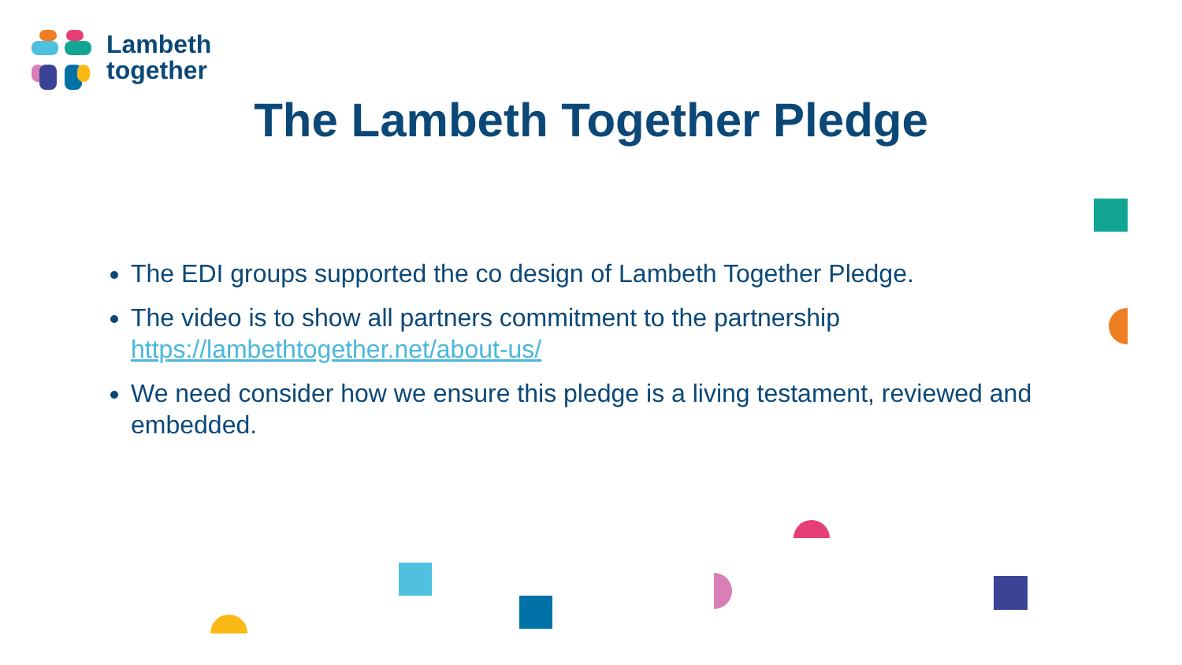Lambeth
together
The Lambeth Together Pledge
The EDI groups supported the co design of Lambeth Together Pledge.
The video is to show all partners commitment to the partnership https://lambethtogether.net/about-us/
We need consider how we ensure this pledge is a living testament, reviewed and embedded.